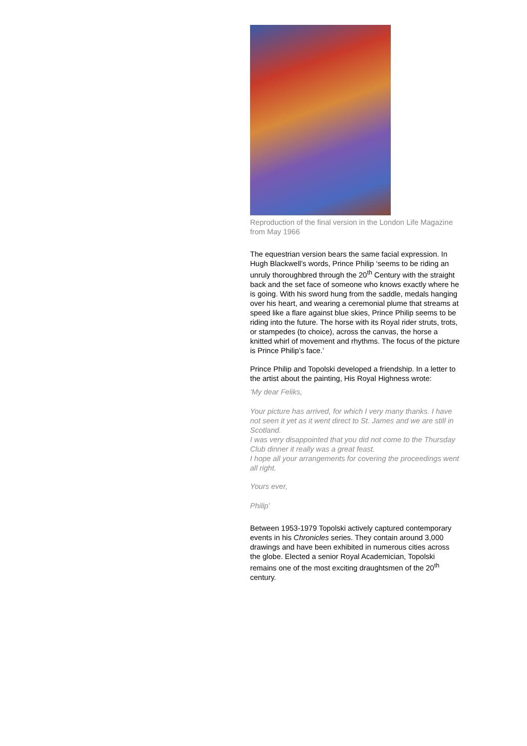Reproduction of the final version in the London Life Magazine from May 1966
The equestrian version bears the same facial expression. In Hugh Blackwell’s words, Prince Philip ‘seems to be riding an unruly thoroughbred through the 20<sup>th</sup> Century with the straight back and the set face of someone who knows exactly where he is going. With his sword hung from the saddle, medals hanging over his heart, and wearing a ceremonial plume that streams at speed like a flare against blue skies, Prince Philip seems to be riding into the future. The horse with its Royal rider struts, trots, or stampedes (to choice), across the canvas, the horse a knitted whirl of movement and rhythms. The focus of the picture is Prince Philip’s face.’
Prince Philip and Topolski developed a friendship. In a letter to the artist about the painting, His Royal Highness wrote:
‘My dear Feliks,
Your picture has arrived, for which I very many thanks. I have not seen it yet as it went direct to St. James and we are still in Scotland.
I was very disappointed that you did not come to the Thursday Club dinner it really was a great feast.
I hope all your arrangements for covering the proceedings went all right.
Yours ever,
Philip’
Between 1953-1979 Topolski actively captured contemporary events in his Chronicles series. They contain around 3,000 drawings and have been exhibited in numerous cities across the globe. Elected a senior Royal Academician, Topolski remains one of the most exciting draughtsmen of the 20<sup>th</sup> century.